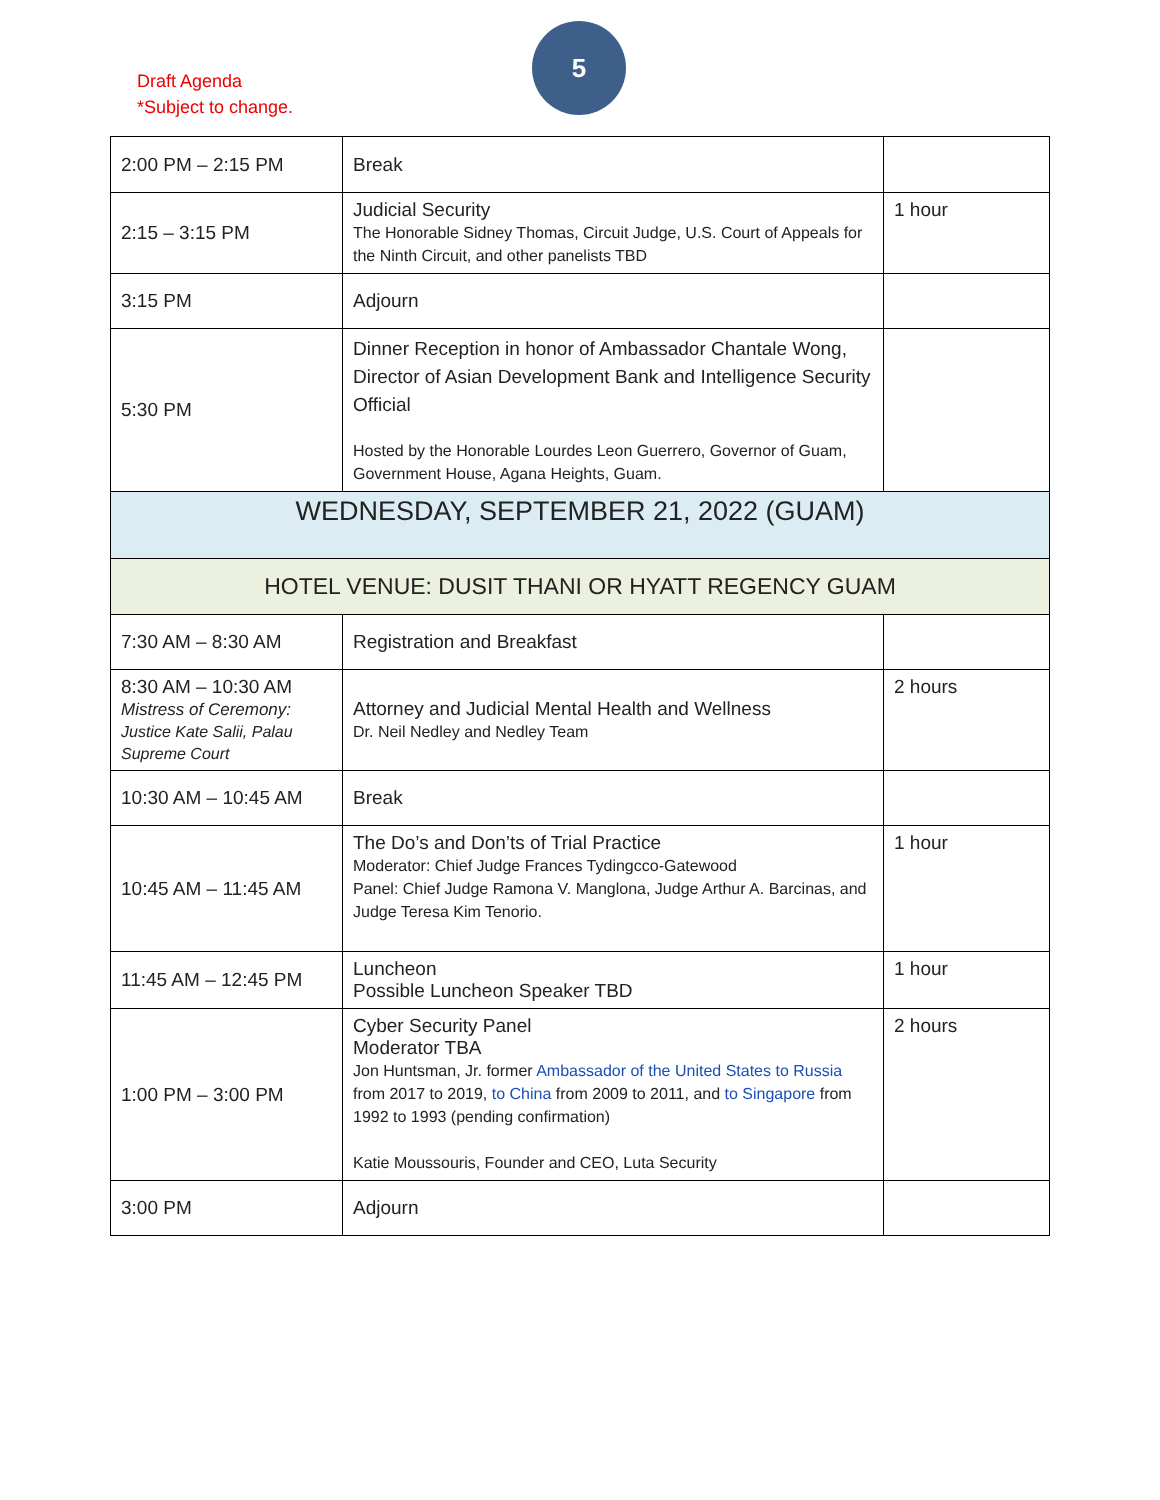Draft Agenda
*Subject to change.
5
| 2:00 PM – 2:15 PM | Break | |
| 2:15 – 3:15 PM | Judicial Security The Honorable Sidney Thomas, Circuit Judge, U.S. Court of Appeals for the Ninth Circuit, and other panelists TBD | 1 hour |
| 3:15 PM | Adjourn | |
| 5:30 PM | Dinner Reception in honor of Ambassador Chantale Wong, Director of Asian Development Bank and Intelligence Security Official Hosted by the Honorable Lourdes Leon Guerrero, Governor of Guam, Government House, Agana Heights, Guam. | |
| WEDNESDAY, SEPTEMBER 21, 2022 (GUAM) | | |
| HOTEL VENUE: DUSIT THANI OR HYATT REGENCY GUAM | | |
| 7:30 AM – 8:30 AM | Registration and Breakfast | |
| 8:30 AM – 10:30 AM Mistress of Ceremony: Justice Kate Salii, Palau Supreme Court | Attorney and Judicial Mental Health and Wellness Dr. Neil Nedley and Nedley Team | 2 hours |
| 10:30 AM – 10:45 AM | Break | |
| 10:45 AM – 11:45 AM | The Do’s and Don’ts of Trial Practice Moderator: Chief Judge Frances Tydingcco-Gatewood Panel: Chief Judge Ramona V. Manglona, Judge Arthur A. Barcinas, and Judge Teresa Kim Tenorio. | 1 hour |
| 11:45 AM – 12:45 PM | Luncheon Possible Luncheon Speaker TBD | 1 hour |
| 1:00 PM – 3:00 PM | Cyber Security Panel Moderator TBA Jon Huntsman, Jr. former Ambassador of the United States to Russia from 2017 to 2019, to China from 2009 to 2011, and to Singapore from 1992 to 1993 (pending confirmation) Katie Moussouris, Founder and CEO, Luta Security | 2 hours |
| 3:00 PM | Adjourn | |